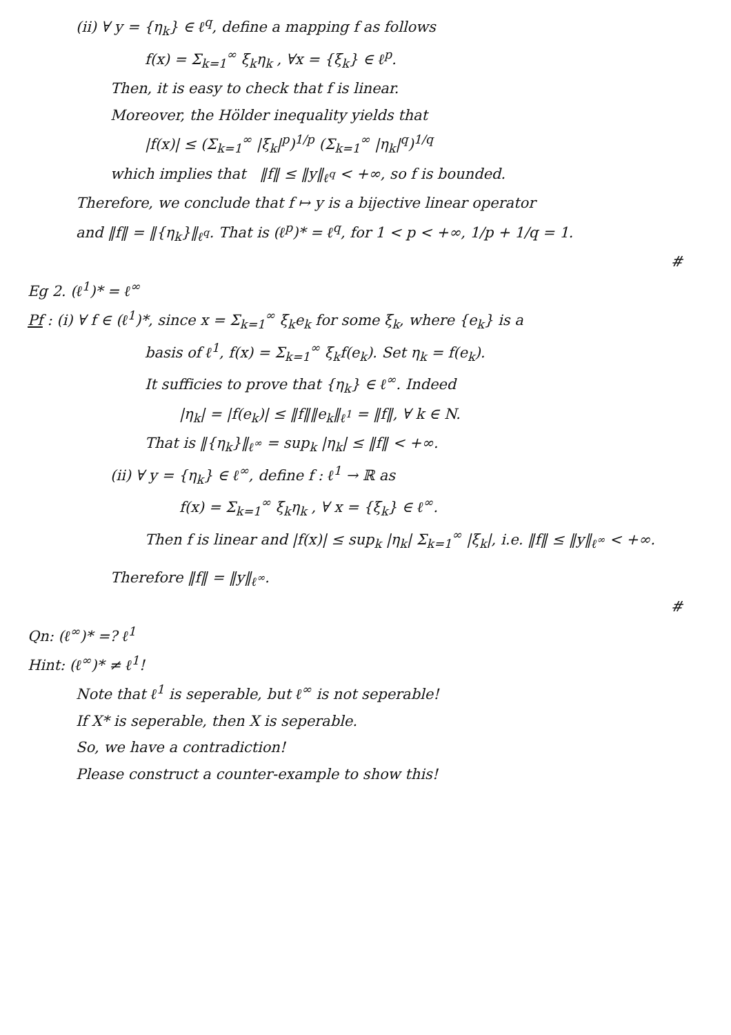(ii) ∀ y = {η<sub>k</sub>} ∈ ℓ<sup>q</sup>, define a mapping f as follows
f(x) = Σ<sub>k=1</sub><sup>∞</sup> ξ<sub>k</sub>η<sub>k</sub> , ∀x = {ξ<sub>k</sub>} ∈ ℓ<sup>p</sup>.
Then, it is easy to check that f is linear.
Moreover, the Hölder inequality yields that
|f(x)| ≤ (Σ<sub>k=1</sub><sup>∞</sup> |ξ<sub>k</sub>|<sup>p</sup>)<sup>1/p</sup> (Σ<sub>k=1</sub><sup>∞</sup> |η<sub>k</sub>|<sup>q</sup>)<sup>1/q</sup>
which implies that ‖f‖ ≤ ‖y‖<sub>ℓ<sup>q</sup></sub> < +∞, so f is bounded.
Therefore, we conclude that f ↦ y is a bijective linear operator
and ‖f‖ = ‖{η<sub>k</sub>}‖<sub>ℓ<sup>q</sup></sub>. That is (ℓ<sup>p</sup>)* = ℓ<sup>q</sup>, for 1 < p < +∞, 1/p + 1/q = 1.
#
Eg 2. (ℓ<sup>1</sup>)* = ℓ<sup>∞</sup>
Pf : (i) ∀ f ∈ (ℓ<sup>1</sup>)*, since x = Σ<sub>k=1</sub><sup>∞</sup> ξ<sub>k</sub>e<sub>k</sub> for some ξ<sub>k</sub>, where {e<sub>k</sub>} is a
basis of ℓ<sup>1</sup>, f(x) = Σ<sub>k=1</sub><sup>∞</sup> ξ<sub>k</sub>f(e<sub>k</sub>). Set η<sub>k</sub> = f(e<sub>k</sub>).
It sufficies to prove that {η<sub>k</sub>} ∈ ℓ<sup>∞</sup>. Indeed
|η<sub>k</sub>| = |f(e<sub>k</sub>)| ≤ ‖f‖‖e<sub>k</sub>‖<sub>ℓ<sup>1</sup></sub> = ‖f‖, ∀ k ∈ N.
That is ‖{η<sub>k</sub>}‖<sub>ℓ<sup>∞</sup></sub> = sup<sub>k</sub> |η<sub>k</sub>| ≤ ‖f‖ < +∞.
(ii) ∀ y = {η<sub>k</sub>} ∈ ℓ<sup>∞</sup>, define f : ℓ<sup>1</sup> → ℝ as
f(x) = Σ<sub>k=1</sub><sup>∞</sup> ξ<sub>k</sub>η<sub>k</sub> , ∀ x = {ξ<sub>k</sub>} ∈ ℓ<sup>∞</sup>.
Then f is linear and |f(x)| ≤ sup<sub>k</sub> |η<sub>k</sub>| Σ<sub>k=1</sub><sup>∞</sup> |ξ<sub>k</sub>|, i.e. ‖f‖ ≤ ‖y‖<sub>ℓ<sup>∞</sup></sub> < +∞.
Therefore ‖f‖ = ‖y‖<sub>ℓ<sup>∞</sup></sub>.
#
Qn: (ℓ<sup>∞</sup>)* =? ℓ<sup>1</sup>
Hint: (ℓ<sup>∞</sup>)* ≠ ℓ<sup>1</sup>!
Note that ℓ<sup>1</sup> is seperable, but ℓ<sup>∞</sup> is not seperable!
If X* is seperable, then X is seperable.
So, we have a contradiction!
Please construct a counter-example to show this!